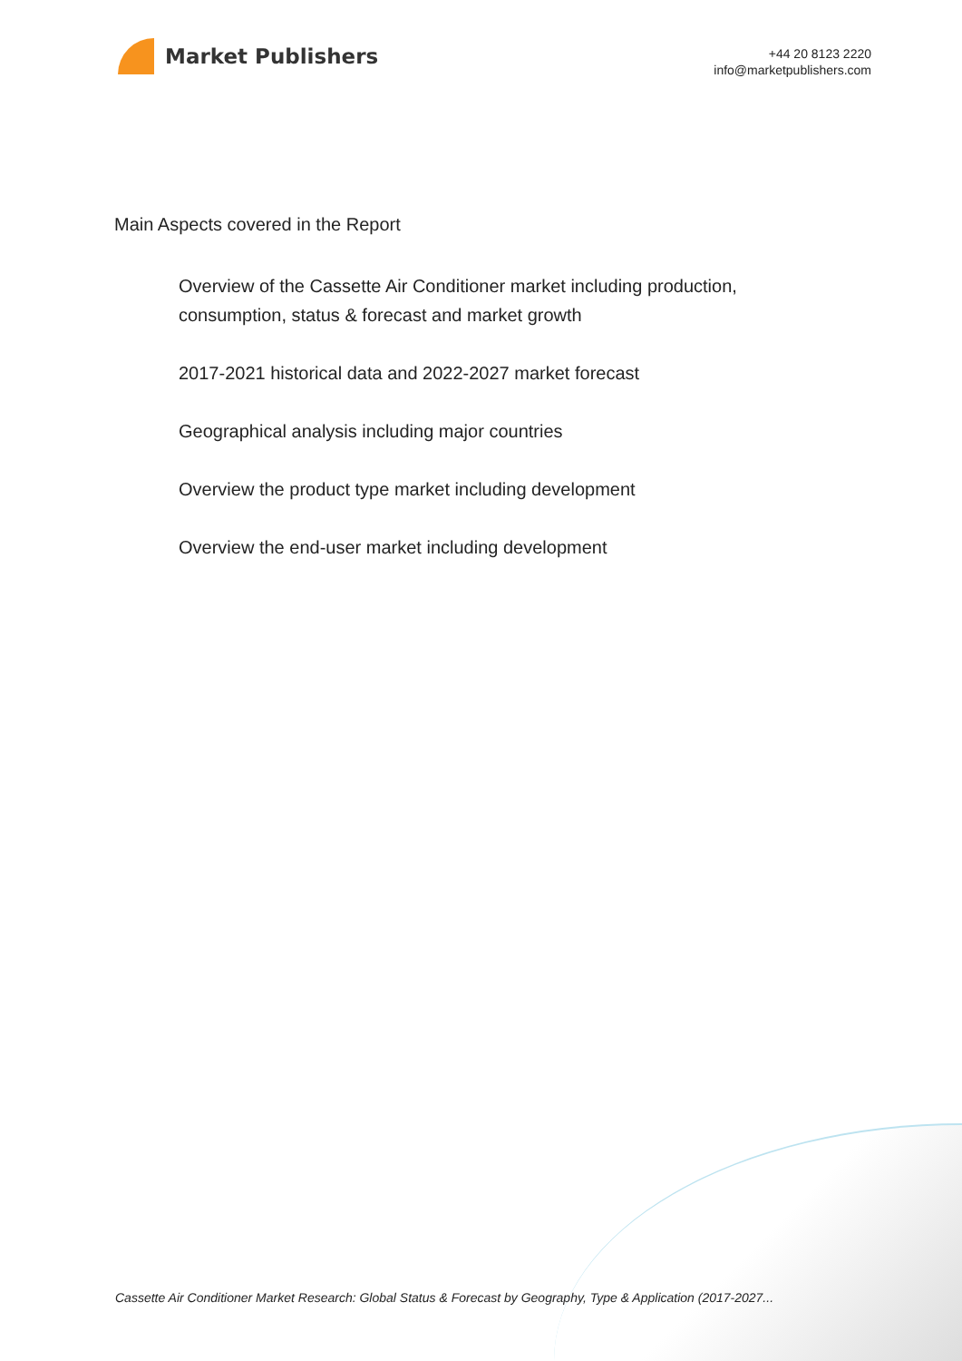Market Publishers
+44 20 8123 2220
info@marketpublishers.com
Main Aspects covered in the Report
Overview of the Cassette Air Conditioner market including production, consumption, status & forecast and market growth
2017-2021 historical data and 2022-2027 market forecast
Geographical analysis including major countries
Overview the product type market including development
Overview the end-user market including development
Cassette Air Conditioner Market Research: Global Status & Forecast by Geography, Type & Application (2017-2027...